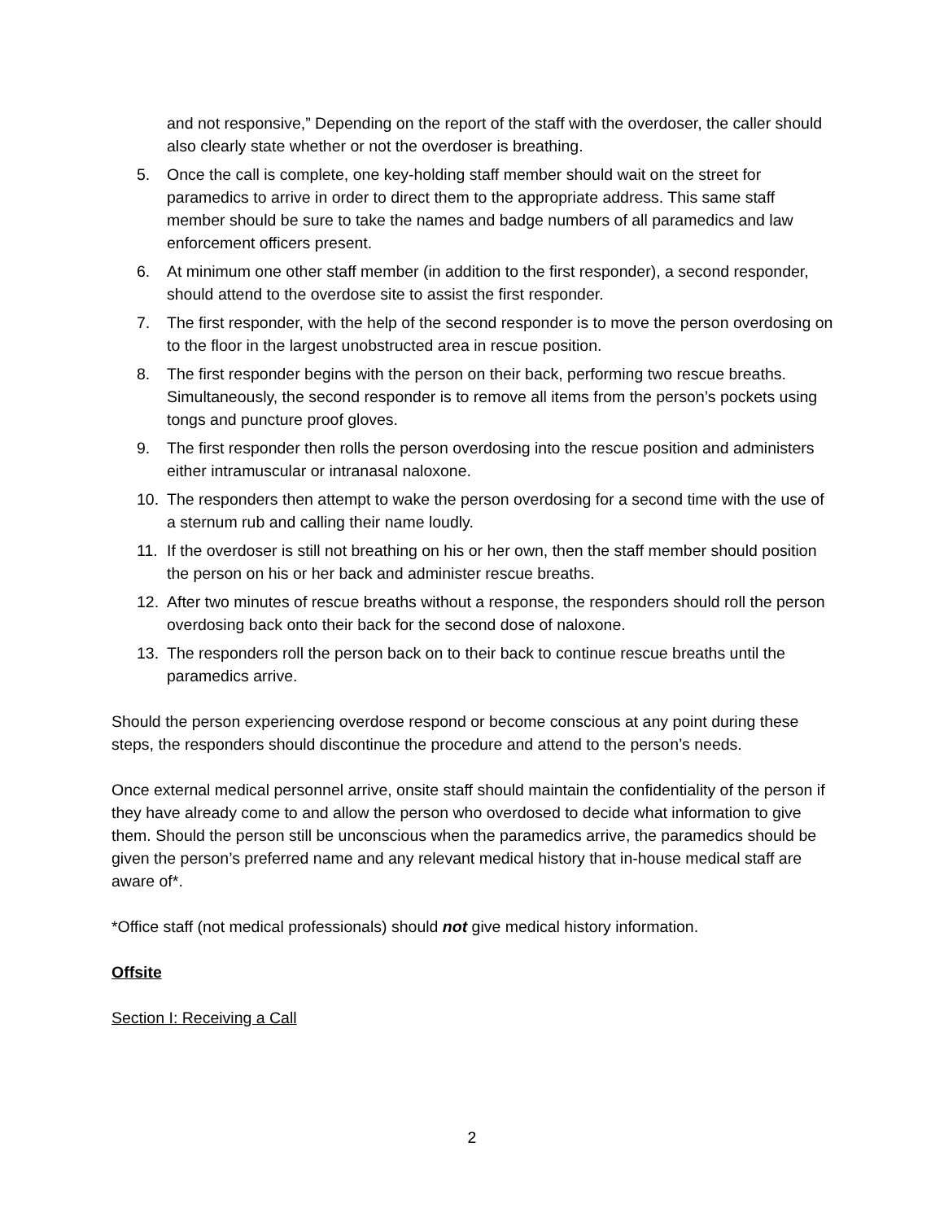and not responsive,” Depending on the report of the staff with the overdoser, the caller should also clearly state whether or not the overdoser is breathing.
5. Once the call is complete, one key-holding staff member should wait on the street for paramedics to arrive in order to direct them to the appropriate address. This same staff member should be sure to take the names and badge numbers of all paramedics and law enforcement officers present.
6. At minimum one other staff member (in addition to the first responder), a second responder, should attend to the overdose site to assist the first responder.
7. The first responder, with the help of the second responder is to move the person overdosing on to the floor in the largest unobstructed area in rescue position.
8. The first responder begins with the person on their back, performing two rescue breaths. Simultaneously, the second responder is to remove all items from the person’s pockets using tongs and puncture proof gloves.
9. The first responder then rolls the person overdosing into the rescue position and administers either intramuscular or intranasal naloxone.
10. The responders then attempt to wake the person overdosing for a second time with the use of a sternum rub and calling their name loudly.
11. If the overdoser is still not breathing on his or her own, then the staff member should position the person on his or her back and administer rescue breaths.
12. After two minutes of rescue breaths without a response, the responders should roll the person overdosing back onto their back for the second dose of naloxone.
13. The responders roll the person back on to their back to continue rescue breaths until the paramedics arrive.
Should the person experiencing overdose respond or become conscious at any point during these steps, the responders should discontinue the procedure and attend to the person’s needs.
Once external medical personnel arrive, onsite staff should maintain the confidentiality of the person if they have already come to and allow the person who overdosed to decide what information to give them. Should the person still be unconscious when the paramedics arrive, the paramedics should be given the person’s preferred name and any relevant medical history that in-house medical staff are aware of*.
*Office staff (not medical professionals) should not give medical history information.
Offsite
Section I: Receiving a Call
2